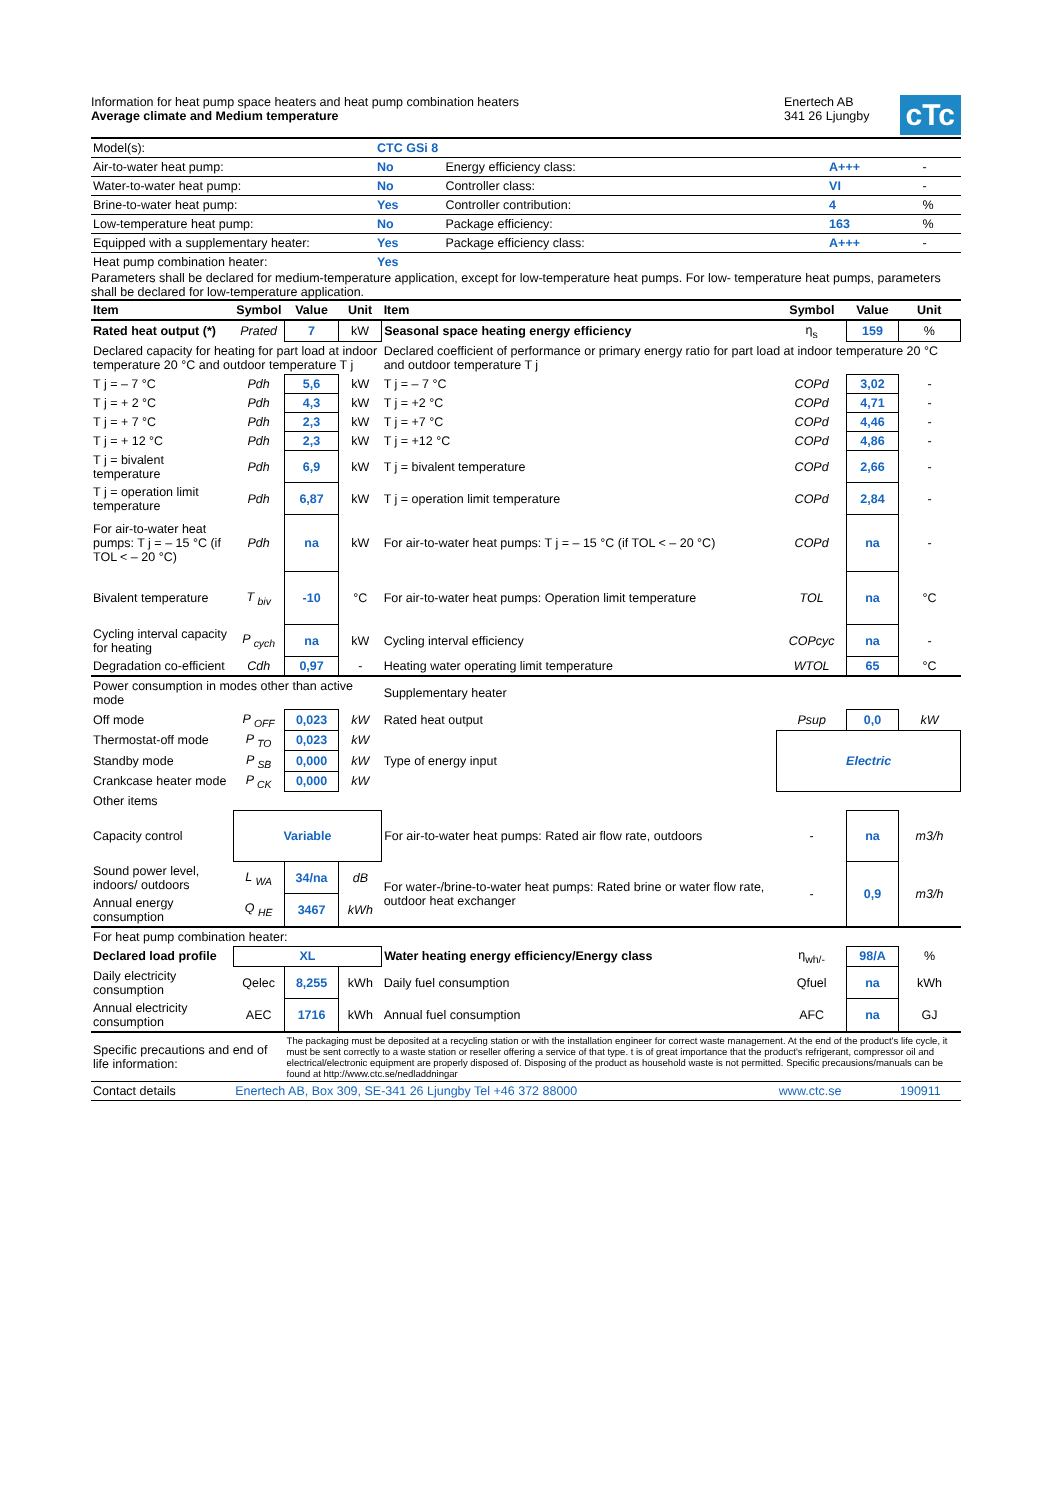Information for heat pump space heaters and heat pump combination heaters
Average climate and Medium temperature
Enertech AB
341 26 Ljungby
cTc
| Model(s): | CTC GSi 8 | | | |
| Air-to-water heat pump: | No | Energy efficiency class: | A+++ | - |
| Water-to-water heat pump: | No | Controller class: | VI | - |
| Brine-to-water heat pump: | Yes | Controller contribution: | 4 | % |
| Low-temperature heat pump: | No | Package efficiency: | 163 | % |
| Equipped with a supplementary heater: | Yes | Package efficiency class: | A+++ | - |
| Heat pump combination heater: | Yes | | | |
Parameters shall be declared for medium-temperature application, except for low-temperature heat pumps. For low- temperature heat pumps, parameters shall be declared for low-temperature application.
| Item | Symbol | Value | Unit | Item | Symbol | Value | Unit |
| --- | --- | --- | --- | --- | --- | --- | --- |
| Rated heat output (*) | Prated | 7 | kW | Seasonal space heating energy efficiency | η<sub>s</sub> | 159 | % |
| Declared capacity for heating for part load at indoor temperature 20 °C and outdoor temperature T j | | | | Declared coefficient of performance or primary energy ratio for part load at indoor temperature 20 °C and outdoor temperature T j | | | |
| T j = – 7 °C | Pdh | 5,6 | kW | T j = – 7 °C | COPd | 3,02 | - |
| T j = + 2 °C | Pdh | 4,3 | kW | T j = +2 °C | COPd | 4,71 | - |
| T j = + 7 °C | Pdh | 2,3 | kW | T j = +7 °C | COPd | 4,46 | - |
| T j = + 12 °C | Pdh | 2,3 | kW | T j = +12 °C | COPd | 4,86 | - |
| T j = bivalent temperature | Pdh | 6,9 | kW | T j = bivalent temperature | COPd | 2,66 | - |
| T j = operation limit temperature | Pdh | 6,87 | kW | T j = operation limit temperature | COPd | 2,84 | - |
| For air-to-water heat pumps: T j = – 15 °C (if TOL < – 20 °C) | Pdh | na | kW | For air-to-water heat pumps: T j = – 15 °C (if TOL < – 20 °C) | COPd | na | - |
| Bivalent temperature | T <sub>biv</sub> | -10 | °C | For air-to-water heat pumps: Operation limit temperature | TOL | na | °C |
| Cycling interval capacity for heating | P <sub>cych</sub> | na | kW | Cycling interval efficiency | COPcyc | na | - |
| Degradation co-efficient | Cdh | 0,97 | - | Heating water operating limit temperature | WTOL | 65 | °C |
| Power consumption in modes other than active mode | | | | Supplementary heater | | | |
| Off mode | P <sub>OFF</sub> | 0,023 | kW | Rated heat output | Psup | 0,0 | kW |
| Thermostat-off mode | P <sub>TO</sub> | 0,023 | kW | Type of energy input | Electric | | |
| Standby mode | P <sub>SB</sub> | 0,000 | kW | | | | |
| Crankcase heater mode | P <sub>CK</sub> | 0,000 | kW | | | | |
| Other items | | | | | | | |
| Capacity control | Variable | | | For air-to-water heat pumps: Rated air flow rate, outdoors | - | na | m3/h |
| Sound power level, indoors/ outdoors | L <sub>WA</sub> | 34/na | dB | For water-/brine-to-water heat pumps: Rated brine or water flow rate, outdoor heat exchanger | - | 0,9 | m3/h |
| Annual energy consumption | Q <sub>HE</sub> | 3467 | kWh | | | | |
| For heat pump combination heater: | | | | | | | |
| Declared load profile | XL | | | Water heating energy efficiency/Energy class | η<sub>wh/-</sub> | 98/A | % |
| Daily electricity consumption | Qelec | 8,255 | kWh | Daily fuel consumption | Qfuel | na | kWh |
| Annual electricity consumption | AEC | 1716 | kWh | Annual fuel consumption | AFC | na | GJ |
| Specific precautions and end of life information: | | The packaging must be deposited at a recycling station or with the installation engineer for correct waste management. At the end of the product's life cycle, it must be sent correctly to a waste station or reseller offering a service of that type. t is of great importance that the product's refrigerant, compressor oil and electrical/electronic equipment are properly disposed of. Disposing of the product as household waste is not permitted. Specific precausions/manuals can be found at http://www.ctc.se/nedladdningar | | | | | |
| Contact details | Enertech AB, Box 309, SE-341 26 Ljungby Tel +46 372 88000 | | | | www.ctc.se | | 190911 |